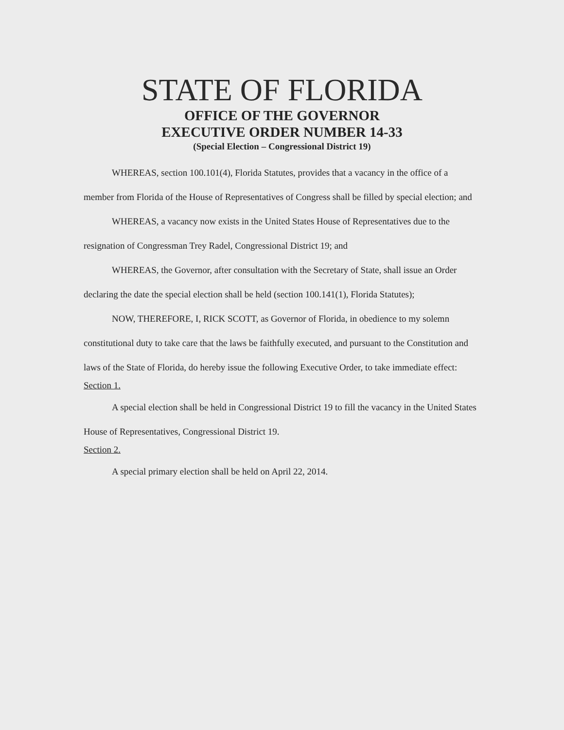STATE OF FLORIDA
OFFICE OF THE GOVERNOR
EXECUTIVE ORDER NUMBER 14-33
(Special Election – Congressional District 19)
WHEREAS, section 100.101(4), Florida Statutes, provides that a vacancy in the office of a member from Florida of the House of Representatives of Congress shall be filled by special election; and
WHEREAS, a vacancy now exists in the United States House of Representatives due to the resignation of Congressman Trey Radel, Congressional District 19; and
WHEREAS, the Governor, after consultation with the Secretary of State, shall issue an Order declaring the date the special election shall be held (section 100.141(1), Florida Statutes);
NOW, THEREFORE, I, RICK SCOTT, as Governor of Florida, in obedience to my solemn constitutional duty to take care that the laws be faithfully executed, and pursuant to the Constitution and laws of the State of Florida, do hereby issue the following Executive Order, to take immediate effect:
Section 1.
A special election shall be held in Congressional District 19 to fill the vacancy in the United States House of Representatives, Congressional District 19.
Section 2.
A special primary election shall be held on April 22, 2014.